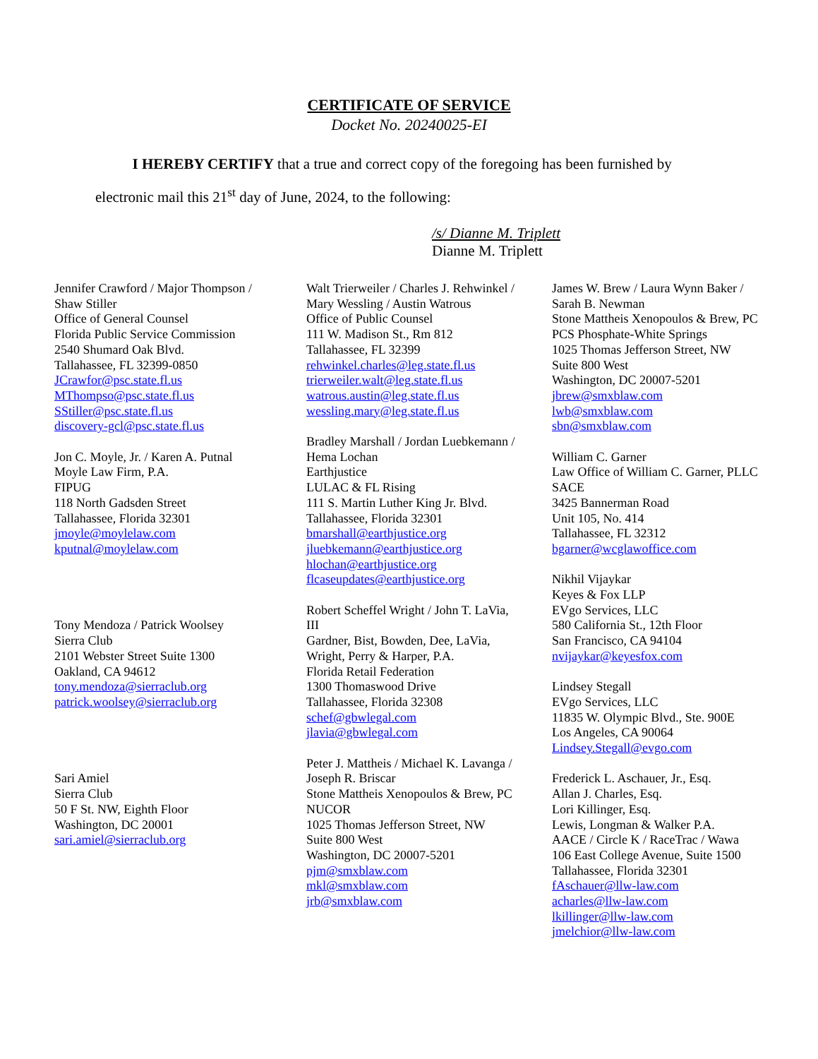CERTIFICATE OF SERVICE
Docket No. 20240025-EI
I HEREBY CERTIFY that a true and correct copy of the foregoing has been furnished by electronic mail this 21<sup>st</sup> day of June, 2024, to the following:
/s/ Dianne M. Triplett
Dianne M. Triplett
Jennifer Crawford / Major Thompson /
Shaw Stiller
Office of General Counsel
Florida Public Service Commission
2540 Shumard Oak Blvd.
Tallahassee, FL 32399-0850
JCrawfor@psc.state.fl.us
MThompso@psc.state.fl.us
SStiller@psc.state.fl.us
discovery-gcl@psc.state.fl.us
Jon C. Moyle, Jr. / Karen A. Putnal
Moyle Law Firm, P.A.
FIPUG
118 North Gadsden Street
Tallahassee, Florida 32301
jmoyle@moylelaw.com
kputnal@moylelaw.com
Tony Mendoza / Patrick Woolsey
Sierra Club
2101 Webster Street Suite 1300
Oakland, CA 94612
tony.mendoza@sierraclub.org
patrick.woolsey@sierraclub.org
Sari Amiel
Sierra Club
50 F St. NW, Eighth Floor
Washington, DC 20001
sari.amiel@sierraclub.org
Walt Trierweiler / Charles J. Rehwinkel /
Mary Wessling / Austin Watrous
Office of Public Counsel
111 W. Madison St., Rm 812
Tallahassee, FL 32399
rehwinkel.charles@leg.state.fl.us
trierweiler.walt@leg.state.fl.us
watrous.austin@leg.state.fl.us
wessling.mary@leg.state.fl.us
Bradley Marshall / Jordan Luebkemann /
Hema Lochan
Earthjustice
LULAC & FL Rising
111 S. Martin Luther King Jr. Blvd.
Tallahassee, Florida 32301
bmarshall@earthjustice.org
jluebkemann@earthjustice.org
hlochan@earthjustice.org
flcaseupdates@earthjustice.org
Robert Scheffel Wright / John T. LaVia,
III
Gardner, Bist, Bowden, Dee, LaVia,
Wright, Perry & Harper, P.A.
Florida Retail Federation
1300 Thomaswood Drive
Tallahassee, Florida 32308
schef@gbwlegal.com
jlavia@gbwlegal.com
Peter J. Mattheis / Michael K. Lavanga /
Joseph R. Briscar
Stone Mattheis Xenopoulos & Brew, PC
NUCOR
1025 Thomas Jefferson Street, NW
Suite 800 West
Washington, DC 20007-5201
pjm@smxblaw.com
mkl@smxblaw.com
jrb@smxblaw.com
James W. Brew / Laura Wynn Baker /
Sarah B. Newman
Stone Mattheis Xenopoulos & Brew, PC
PCS Phosphate-White Springs
1025 Thomas Jefferson Street, NW
Suite 800 West
Washington, DC 20007-5201
jbrew@smxblaw.com
lwb@smxblaw.com
sbn@smxblaw.com
William C. Garner
Law Office of William C. Garner, PLLC
SACE
3425 Bannerman Road
Unit 105, No. 414
Tallahassee, FL 32312
bgarner@wcglawoffice.com
Nikhil Vijaykar
Keyes & Fox LLP
EVgo Services, LLC
580 California St., 12th Floor
San Francisco, CA 94104
nvijaykar@keyesfox.com
Lindsey Stegall
EVgo Services, LLC
11835 W. Olympic Blvd., Ste. 900E
Los Angeles, CA 90064
Lindsey.Stegall@evgo.com
Frederick L. Aschauer, Jr., Esq.
Allan J. Charles, Esq.
Lori Killinger, Esq.
Lewis, Longman & Walker P.A.
AACE / Circle K / RaceTrac / Wawa
106 East College Avenue, Suite 1500
Tallahassee, Florida 32301
fAschauer@llw-law.com
acharles@llw-law.com
lkillinger@llw-law.com
jmelchior@llw-law.com